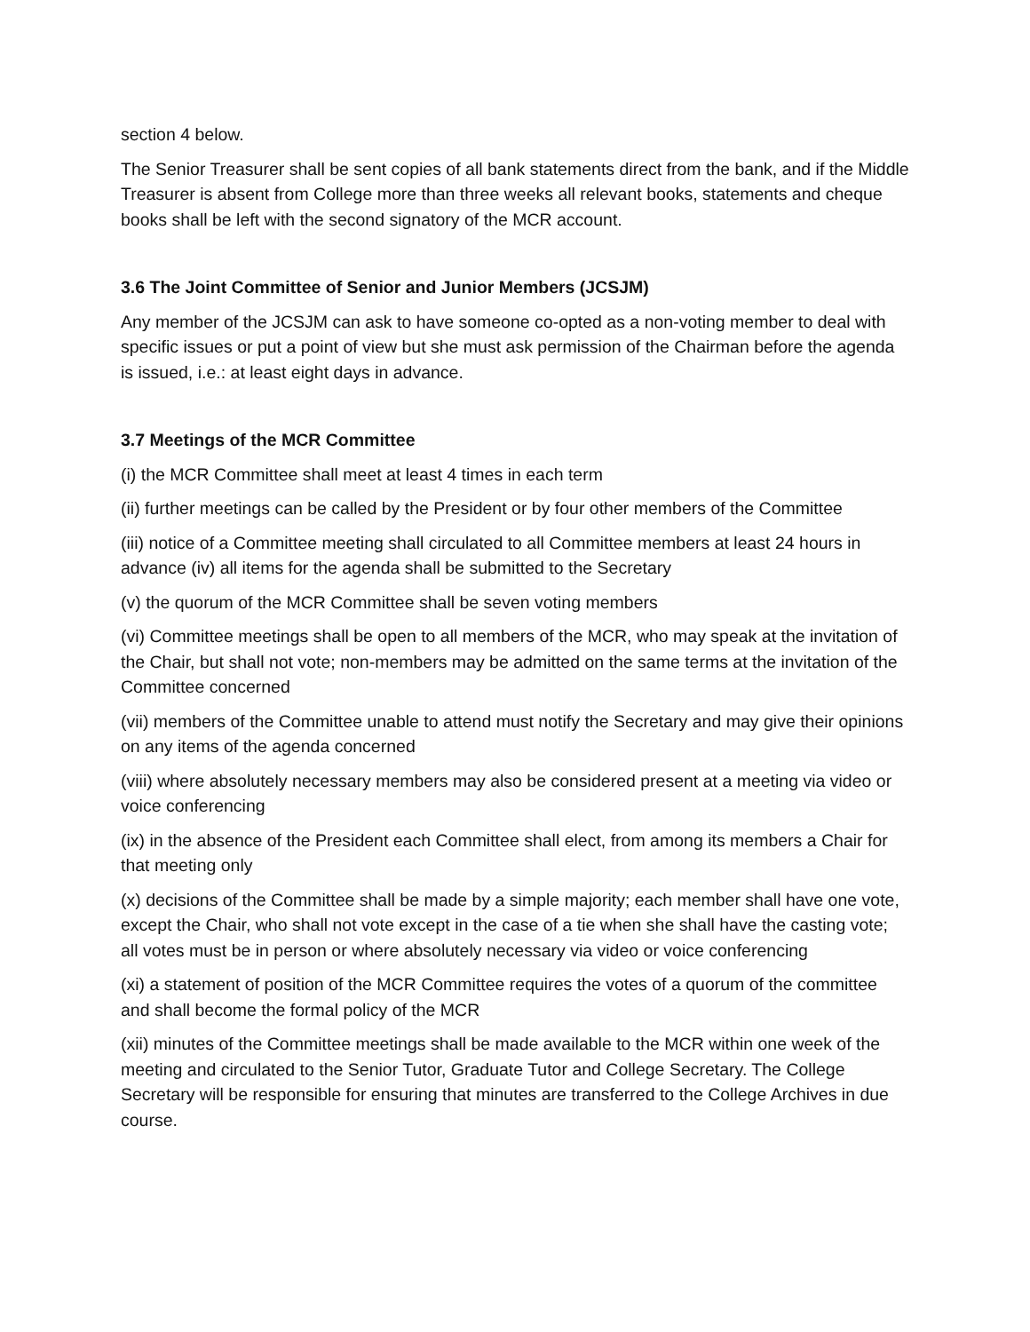section 4 below.
The Senior Treasurer shall be sent copies of all bank statements direct from the bank, and if the Middle Treasurer is absent from College more than three weeks all relevant books, statements and cheque books shall be left with the second signatory of the MCR account.
3.6 The Joint Committee of Senior and Junior Members (JCSJM)
Any member of the JCSJM can ask to have someone co-opted as a non-voting member to deal with specific issues or put a point of view but she must ask permission of the Chairman before the agenda is issued, i.e.: at least eight days in advance.
3.7 Meetings of the MCR Committee
(i) the MCR Committee shall meet at least 4 times in each term
(ii) further meetings can be called by the President or by four other members of the Committee
(iii) notice of a Committee meeting shall circulated to all Committee members at least 24 hours in advance (iv) all items for the agenda shall be submitted to the Secretary
(v) the quorum of the MCR Committee shall be seven voting members
(vi) Committee meetings shall be open to all members of the MCR, who may speak at the invitation of the Chair, but shall not vote; non-members may be admitted on the same terms at the invitation of the Committee concerned
(vii) members of the Committee unable to attend must notify the Secretary and may give their opinions on any items of the agenda concerned
(viii) where absolutely necessary members may also be considered present at a meeting via video or voice conferencing
(ix) in the absence of the President each Committee shall elect, from among its members a Chair for that meeting only
(x) decisions of the Committee shall be made by a simple majority; each member shall have one vote, except the Chair, who shall not vote except in the case of a tie when she shall have the casting vote; all votes must be in person or where absolutely necessary via video or voice conferencing
(xi) a statement of position of the MCR Committee requires the votes of a quorum of the committee and shall become the formal policy of the MCR
(xii) minutes of the Committee meetings shall be made available to the MCR within one week of the meeting and circulated to the Senior Tutor, Graduate Tutor and College Secretary. The College Secretary will be responsible for ensuring that minutes are transferred to the College Archives in due course.